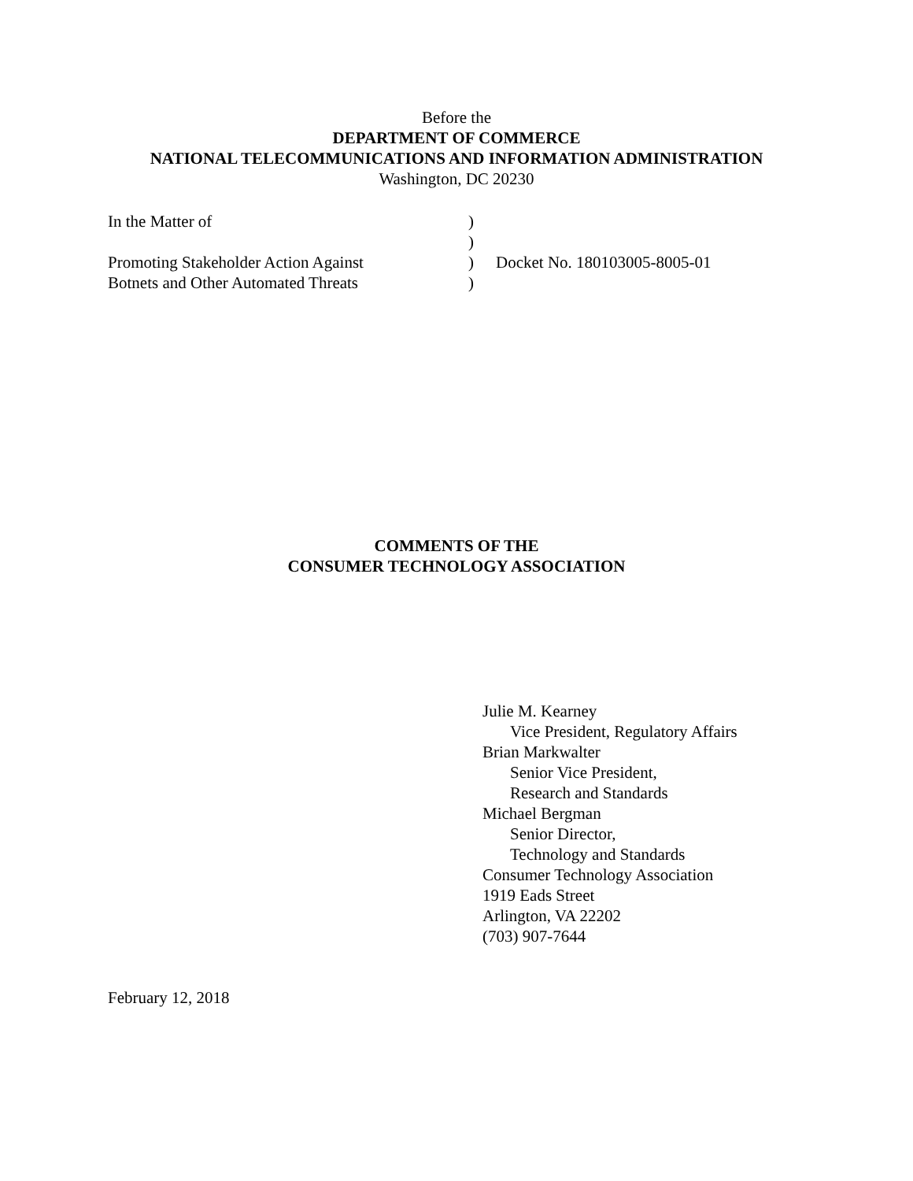Before the
DEPARTMENT OF COMMERCE
NATIONAL TELECOMMUNICATIONS AND INFORMATION ADMINISTRATION
Washington, DC 20230
| In the Matter of | ) | |
| | ) | |
| Promoting Stakeholder Action Against | ) | Docket No. 180103005-8005-01 |
| Botnets and Other Automated Threats | ) | |
COMMENTS OF THE
CONSUMER TECHNOLOGY ASSOCIATION
Julie M. Kearney
Vice President, Regulatory Affairs
Brian Markwalter
Senior Vice President,
Research and Standards
Michael Bergman
Senior Director,
Technology and Standards
Consumer Technology Association
1919 Eads Street
Arlington, VA 22202
(703) 907-7644
February 12, 2018